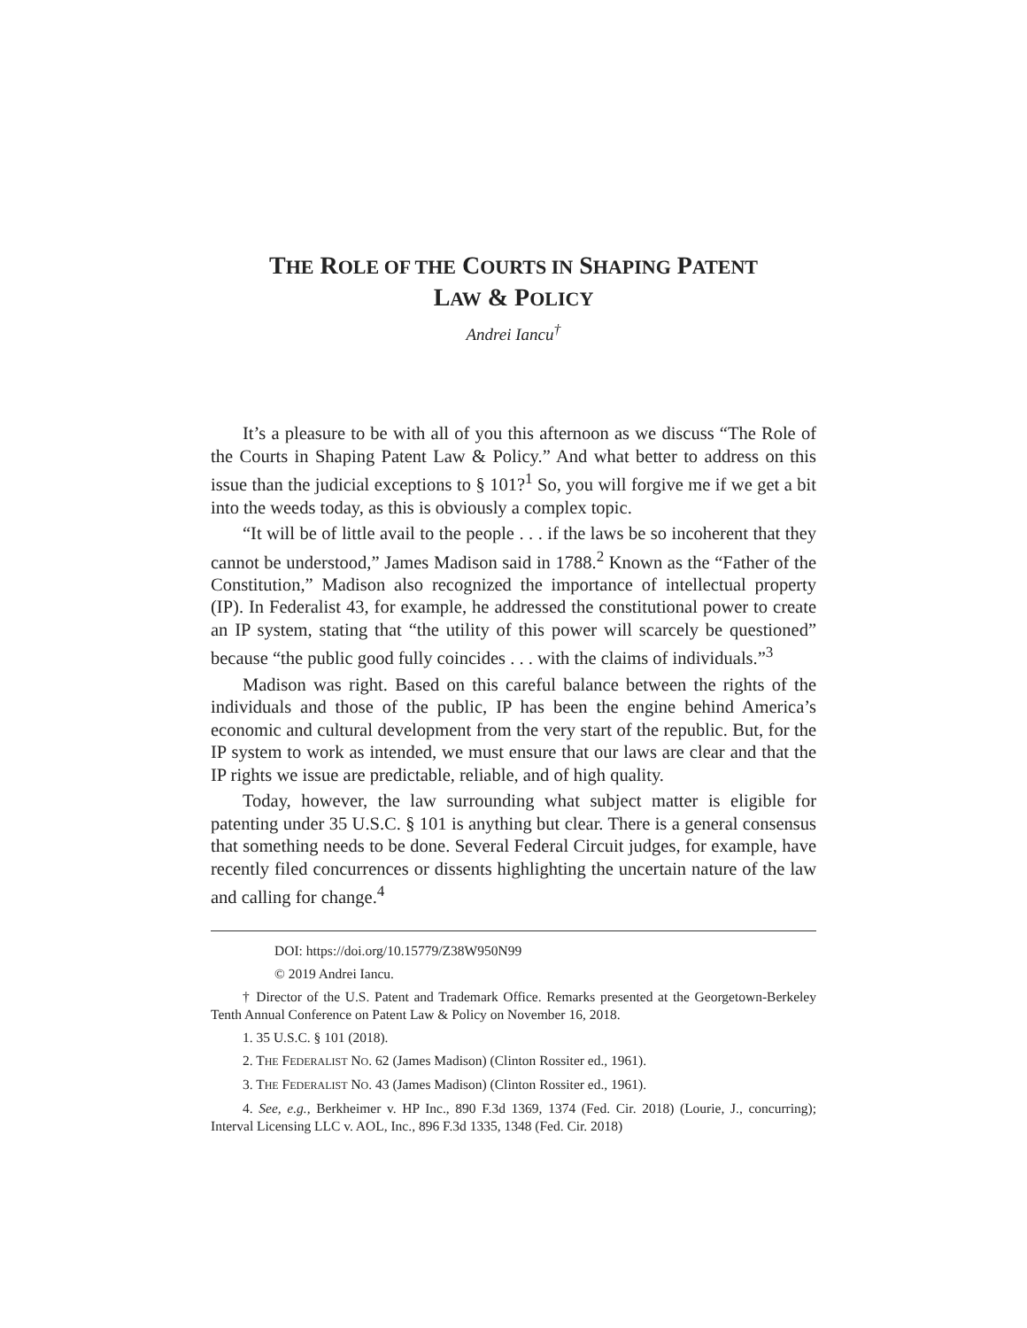THE ROLE OF THE COURTS IN SHAPING PATENT
LAW & POLICY
Andrei Iancu<sup>†</sup>
It’s a pleasure to be with all of you this afternoon as we discuss “The Role of the Courts in Shaping Patent Law & Policy.” And what better to address on this issue than the judicial exceptions to § 101?<sup>1</sup> So, you will forgive me if we get a bit into the weeds today, as this is obviously a complex topic.
“It will be of little avail to the people . . . if the laws be so incoherent that they cannot be understood,” James Madison said in 1788.<sup>2</sup> Known as the “Father of the Constitution,” Madison also recognized the importance of intellectual property (IP). In Federalist 43, for example, he addressed the constitutional power to create an IP system, stating that “the utility of this power will scarcely be questioned” because “the public good fully coincides . . . with the claims of individuals.”<sup>3</sup>
Madison was right. Based on this careful balance between the rights of the individuals and those of the public, IP has been the engine behind America’s economic and cultural development from the very start of the republic. But, for the IP system to work as intended, we must ensure that our laws are clear and that the IP rights we issue are predictable, reliable, and of high quality.
Today, however, the law surrounding what subject matter is eligible for patenting under 35 U.S.C. § 101 is anything but clear. There is a general consensus that something needs to be done. Several Federal Circuit judges, for example, have recently filed concurrences or dissents highlighting the uncertain nature of the law and calling for change.<sup>4</sup>
DOI: https://doi.org/10.15779/Z38W950N99
© 2019 Andrei Iancu.
† Director of the U.S. Patent and Trademark Office. Remarks presented at the Georgetown-Berkeley Tenth Annual Conference on Patent Law & Policy on November 16, 2018.
1. 35 U.S.C. § 101 (2018).
2. THE FEDERALIST NO. 62 (James Madison) (Clinton Rossiter ed., 1961).
3. THE FEDERALIST NO. 43 (James Madison) (Clinton Rossiter ed., 1961).
4. See, e.g., Berkheimer v. HP Inc., 890 F.3d 1369, 1374 (Fed. Cir. 2018) (Lourie, J., concurring); Interval Licensing LLC v. AOL, Inc., 896 F.3d 1335, 1348 (Fed. Cir. 2018)